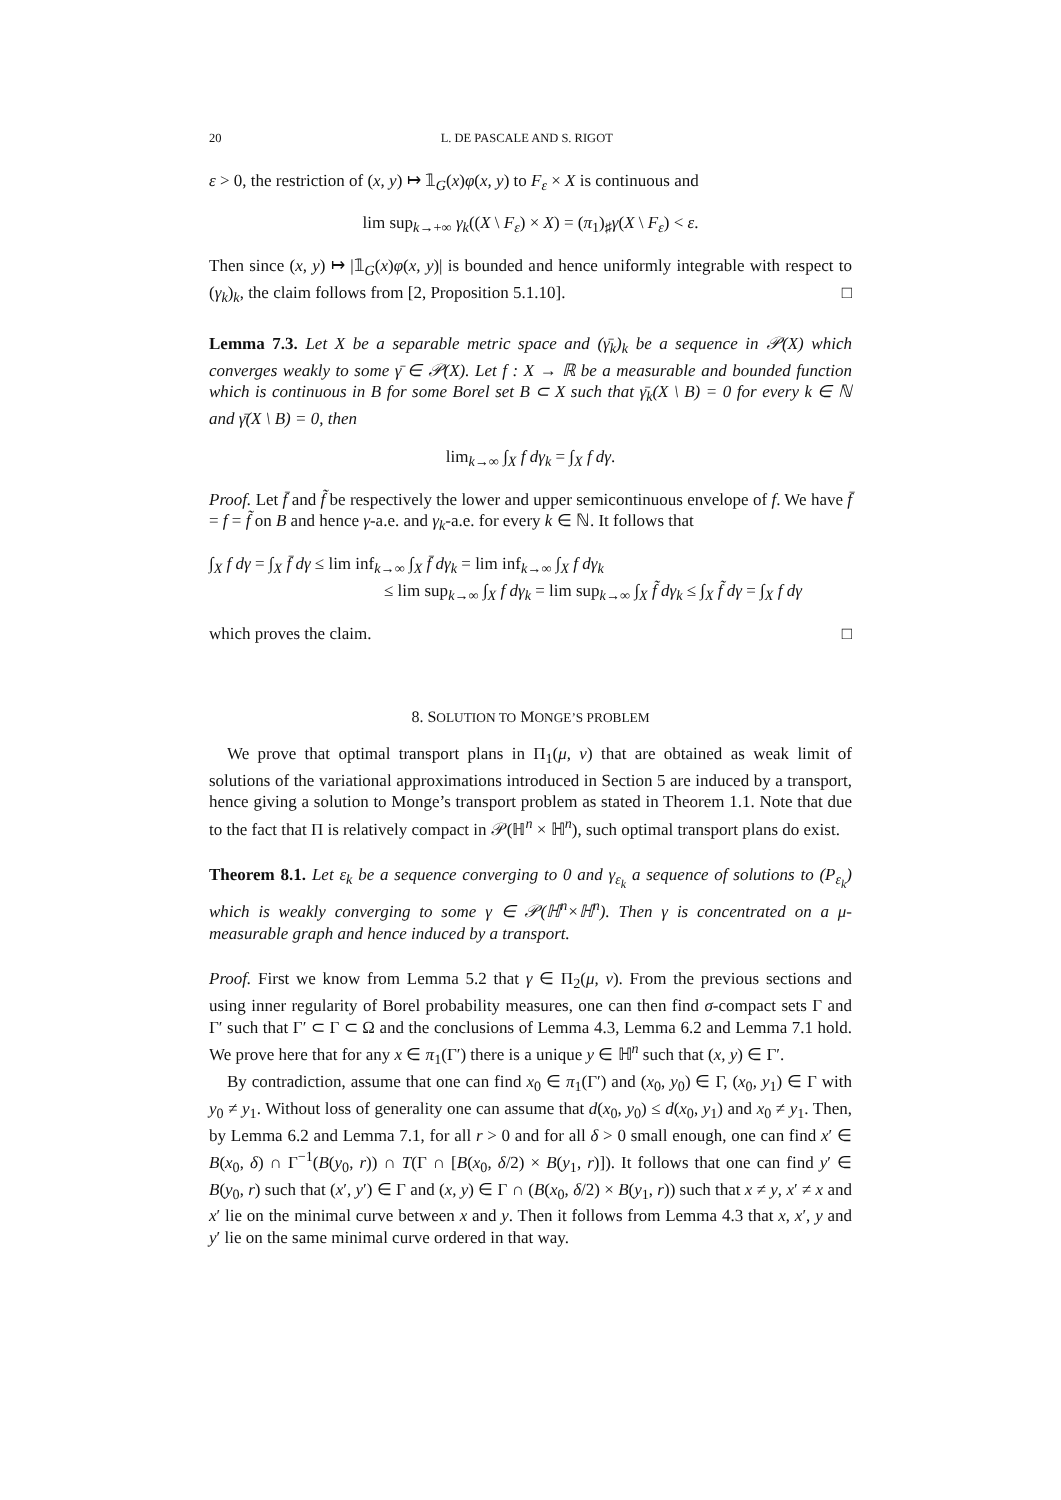20 L. DE PASCALE AND S. RIGOT
ε > 0, the restriction of (x, y) ↦ 𝟙<sub>G</sub>(x)φ(x, y) to F<sub>ε</sub> × X is continuous and
lim sup<sub>k→+∞</sub> γ<sub>k</sub>((X \ F<sub>ε</sub>) × X) = (π<sub>1</sub>)<sub>♯</sub>γ(X \ F<sub>ε</sub>) < ε.
Then since (x, y) ↦ |𝟙<sub>G</sub>(x)φ(x, y)| is bounded and hence uniformly integrable with respect to (γ<sub>k</sub>)<sub>k</sub>, the claim follows from [2, Proposition 5.1.10]. □
Lemma 7.3. Let X be a separable metric space and (γ̄<sub>k</sub>)<sub>k</sub> be a sequence in 𝒫(X) which converges weakly to some γ̄ ∈ 𝒫(X). Let f : X → ℝ be a measurable and bounded function which is continuous in B for some Borel set B ⊂ X such that γ̄<sub>k</sub>(X \ B) = 0 for every k ∈ ℕ and γ̄(X \ B) = 0, then
lim<sub>k→∞</sub> ∫<sub>X</sub> f dγ<sub>k</sub> = ∫<sub>X</sub> f dγ.
Proof. Let f̄ and f̃ be respectively the lower and upper semicontinuous envelope of f. We have f̄ = f = f̃ on B and hence γ-a.e. and γ<sub>k</sub>-a.e. for every k ∈ ℕ. It follows that
∫<sub>X</sub> f dγ = ∫<sub>X</sub> f̄ dγ ≤ lim inf<sub>k→∞</sub> ∫<sub>X</sub> f̄ dγ<sub>k</sub> = lim inf<sub>k→∞</sub> ∫<sub>X</sub> f dγ<sub>k</sub>
≤ lim sup<sub>k→∞</sub> ∫<sub>X</sub> f dγ<sub>k</sub> = lim sup<sub>k→∞</sub> ∫<sub>X</sub> f̃ dγ<sub>k</sub> ≤ ∫<sub>X</sub> f̃ dγ = ∫<sub>X</sub> f dγ
which proves the claim. □
8. SOLUTION TO MONGE’S PROBLEM
We prove that optimal transport plans in Π<sub>1</sub>(μ, ν) that are obtained as weak limit of solutions of the variational approximations introduced in Section 5 are induced by a transport, hence giving a solution to Monge’s transport problem as stated in Theorem 1.1. Note that due to the fact that Π is relatively compact in 𝒫(ℍ<sup>n</sup> × ℍ<sup>n</sup>), such optimal transport plans do exist.
Theorem 8.1. Let ε<sub>k</sub> be a sequence converging to 0 and γ<sub>ε<sub>k</sub></sub> a sequence of solutions to (P<sub>ε<sub>k</sub></sub>) which is weakly converging to some γ ∈ 𝒫(ℍ<sup>n</sup>×ℍ<sup>n</sup>). Then γ is concentrated on a μ-measurable graph and hence induced by a transport.
Proof. First we know from Lemma 5.2 that γ ∈ Π<sub>2</sub>(μ, ν). From the previous sections and using inner regularity of Borel probability measures, one can then find σ-compact sets Γ and Γ′ such that Γ′ ⊂ Γ ⊂ Ω and the conclusions of Lemma 4.3, Lemma 6.2 and Lemma 7.1 hold. We prove here that for any x ∈ π<sub>1</sub>(Γ′) there is a unique y ∈ ℍ<sup>n</sup> such that (x, y) ∈ Γ′.
By contradiction, assume that one can find x<sub>0</sub> ∈ π<sub>1</sub>(Γ′) and (x<sub>0</sub>, y<sub>0</sub>) ∈ Γ, (x<sub>0</sub>, y<sub>1</sub>) ∈ Γ with y<sub>0</sub> ≠ y<sub>1</sub>. Without loss of generality one can assume that d(x<sub>0</sub>, y<sub>0</sub>) ≤ d(x<sub>0</sub>, y<sub>1</sub>) and x<sub>0</sub> ≠ y<sub>1</sub>. Then, by Lemma 6.2 and Lemma 7.1, for all r > 0 and for all δ > 0 small enough, one can find x′ ∈ B(x<sub>0</sub>, δ) ∩ Γ<sup>−1</sup>(B(y<sub>0</sub>, r)) ∩ T(Γ ∩ [B(x<sub>0</sub>, δ/2) × B(y<sub>1</sub>, r)]). It follows that one can find y′ ∈ B(y<sub>0</sub>, r) such that (x′, y′) ∈ Γ and (x, y) ∈ Γ ∩ (B(x<sub>0</sub>, δ/2) × B(y<sub>1</sub>, r)) such that x ≠ y, x′ ≠ x and x′ lie on the minimal curve between x and y. Then it follows from Lemma 4.3 that x, x′, y and y′ lie on the same minimal curve ordered in that way.